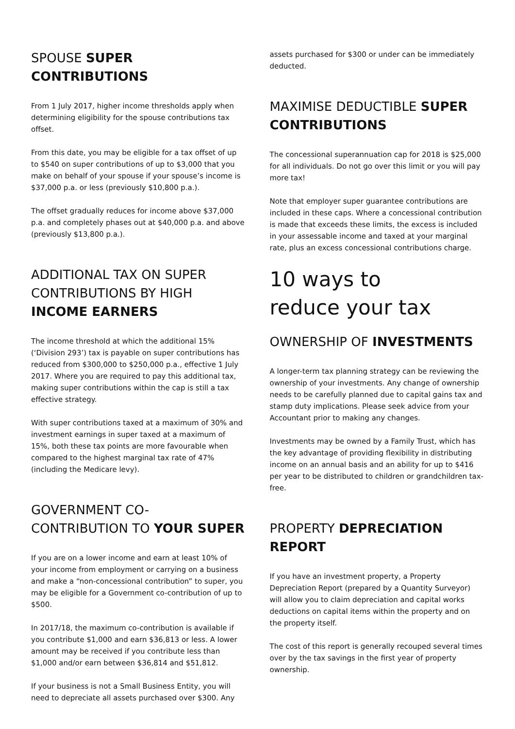SPOUSE SUPER CONTRIBUTIONS
From 1 July 2017, higher income thresholds apply when determining eligibility for the spouse contributions tax offset.
From this date, you may be eligible for a tax offset of up to $540 on super contributions of up to $3,000 that you make on behalf of your spouse if your spouse’s income is $37,000 p.a. or less (previously $10,800 p.a.).
The offset gradually reduces for income above $37,000 p.a. and completely phases out at $40,000 p.a. and above (previously $13,800 p.a.).
ADDITIONAL TAX ON SUPER CONTRIBUTIONS BY HIGH INCOME EARNERS
The income threshold at which the additional 15% (‘Division 293’) tax is payable on super contributions has reduced from $300,000 to $250,000 p.a., effective 1 July 2017. Where you are required to pay this additional tax, making super contributions within the cap is still a tax effective strategy.
With super contributions taxed at a maximum of 30% and investment earnings in super taxed at a maximum of 15%, both these tax points are more favourable when compared to the highest marginal tax rate of 47% (including the Medicare levy).
GOVERNMENT CO-CONTRIBUTION TO YOUR SUPER
If you are on a lower income and earn at least 10% of your income from employment or carrying on a business and make a “non-concessional contribution” to super, you may be eligible for a Government co-contribution of up to $500.
In 2017/18, the maximum co-contribution is available if you contribute $1,000 and earn $36,813 or less. A lower amount may be received if you contribute less than $1,000 and/or earn between $36,814 and $51,812.
If your business is not a Small Business Entity, you will need to depreciate all assets purchased over $300. Any
assets purchased for $300 or under can be immediately deducted.
MAXIMISE DEDUCTIBLE SUPER CONTRIBUTIONS
The concessional superannuation cap for 2018 is $25,000 for all individuals. Do not go over this limit or you will pay more tax!
Note that employer super guarantee contributions are included in these caps. Where a concessional contribution is made that exceeds these limits, the excess is included in your assessable income and taxed at your marginal rate, plus an excess concessional contributions charge.
10 ways to
reduce your tax
OWNERSHIP OF INVESTMENTS
A longer-term tax planning strategy can be reviewing the ownership of your investments. Any change of ownership needs to be carefully planned due to capital gains tax and stamp duty implications. Please seek advice from your Accountant prior to making any changes.
Investments may be owned by a Family Trust, which has the key advantage of providing flexibility in distributing income on an annual basis and an ability for up to $416 per year to be distributed to children or grandchildren tax-free.
PROPERTY DEPRECIATION REPORT
If you have an investment property, a Property Depreciation Report (prepared by a Quantity Surveyor) will allow you to claim depreciation and capital works deductions on capital items within the property and on the property itself.
The cost of this report is generally recouped several times over by the tax savings in the first year of property ownership.